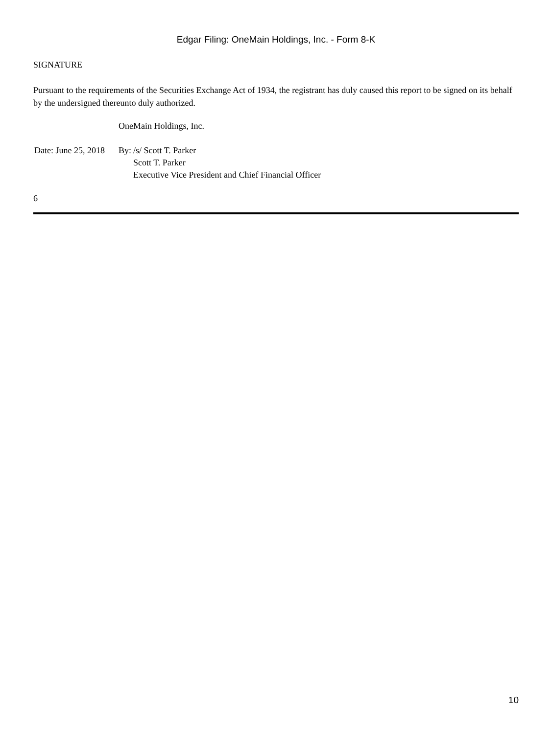Edgar Filing: OneMain Holdings, Inc. - Form 8-K
SIGNATURE
Pursuant to the requirements of the Securities Exchange Act of 1934, the registrant has duly caused this report to be signed on its behalf by the undersigned thereunto duly authorized.
| | OneMain Holdings, Inc. | |
| Date: June 25, 2018 | By: | /s/ Scott T. Parker |
| | | Scott T. Parker |
| | | Executive Vice President and Chief Financial Officer |
6
10